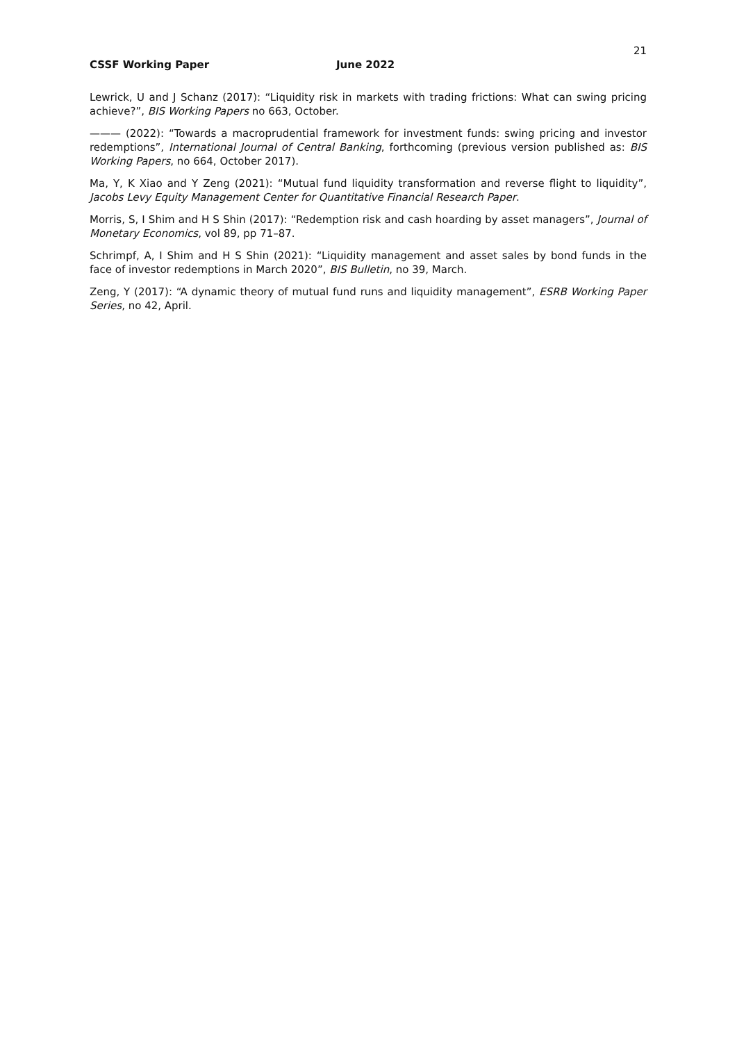21
CSSF Working Paper June 2022
Lewrick, U and J Schanz (2017): “Liquidity risk in markets with trading frictions: What can swing pricing achieve?”, BIS Working Papers no 663, October.
——— (2022): “Towards a macroprudential framework for investment funds: swing pricing and investor redemptions”, International Journal of Central Banking, forthcoming (previous version published as: BIS Working Papers, no 664, October 2017).
Ma, Y, K Xiao and Y Zeng (2021): “Mutual fund liquidity transformation and reverse flight to liquidity”, Jacobs Levy Equity Management Center for Quantitative Financial Research Paper.
Morris, S, I Shim and H S Shin (2017): “Redemption risk and cash hoarding by asset managers”, Journal of Monetary Economics, vol 89, pp 71–87.
Schrimpf, A, I Shim and H S Shin (2021): “Liquidity management and asset sales by bond funds in the face of investor redemptions in March 2020”, BIS Bulletin, no 39, March.
Zeng, Y (2017): “A dynamic theory of mutual fund runs and liquidity management”, ESRB Working Paper Series, no 42, April.